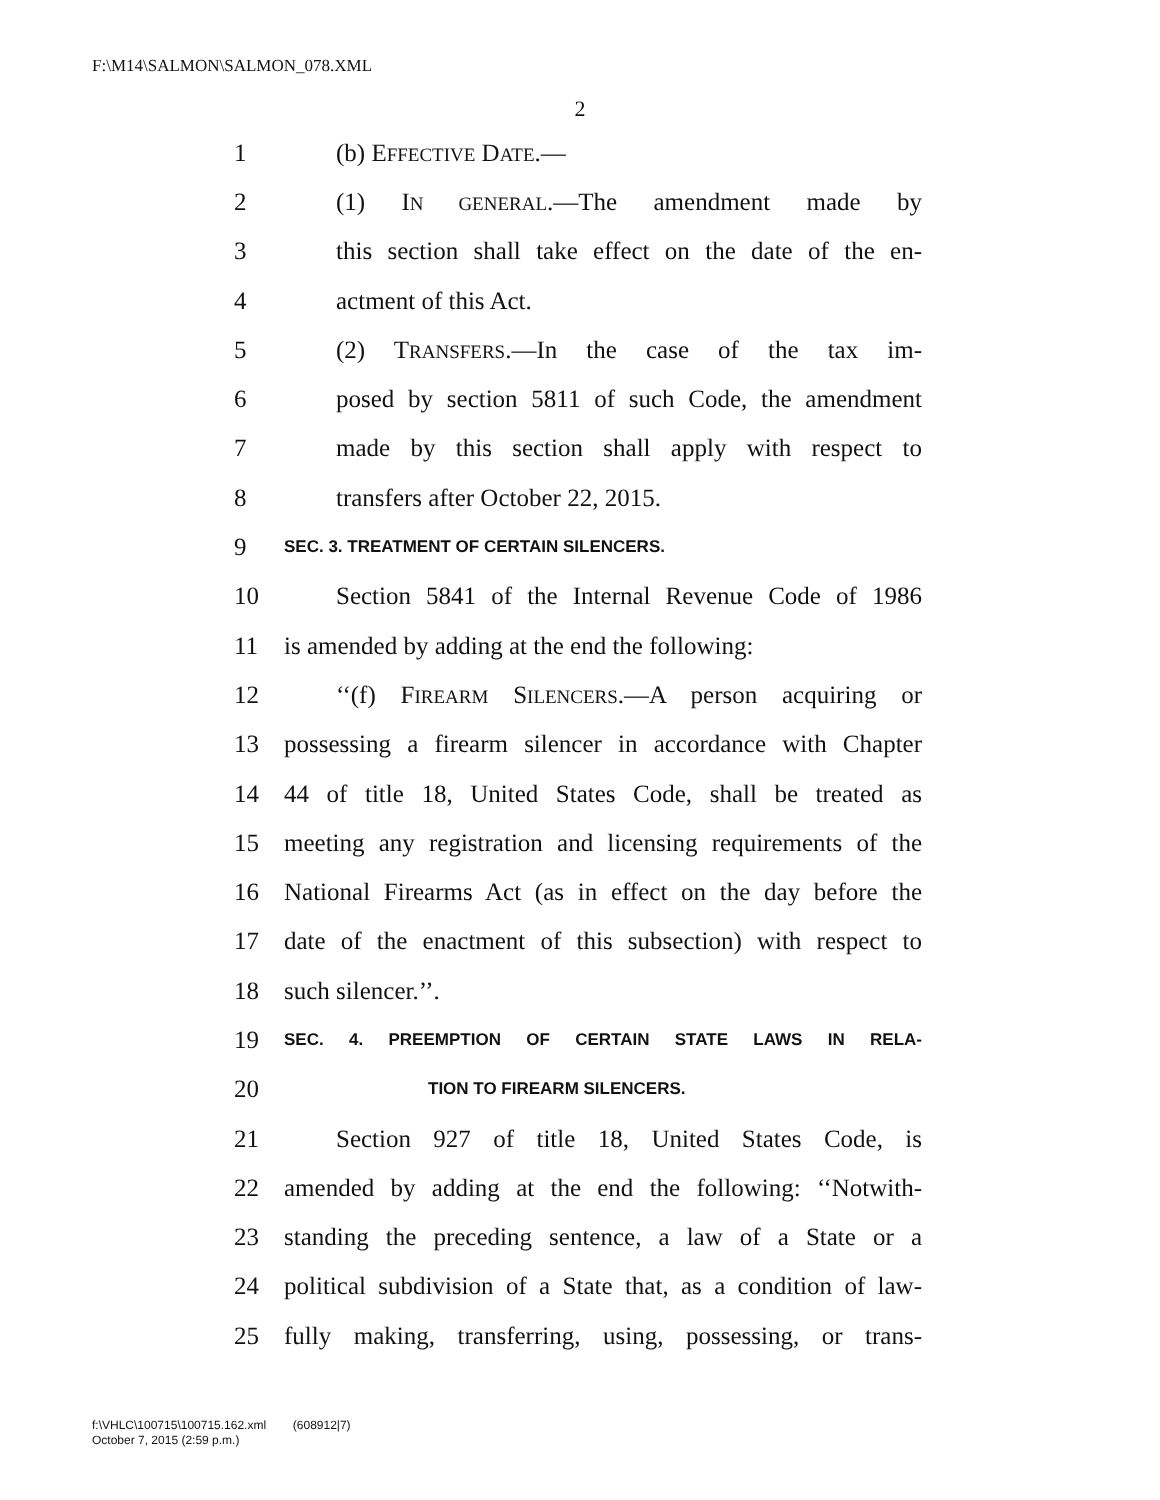F:\M14\SALMON\SALMON_078.XML
2
1 (b) EFFECTIVE DATE.—
2 (1) IN GENERAL.—The amendment made by
3 this section shall take effect on the date of the en-
4 actment of this Act.
5 (2) TRANSFERS.—In the case of the tax im-
6 posed by section 5811 of such Code, the amendment
7 made by this section shall apply with respect to
8 transfers after October 22, 2015.
9 SEC. 3. TREATMENT OF CERTAIN SILENCERS.
10 Section 5841 of the Internal Revenue Code of 1986
11 is amended by adding at the end the following:
12 ‘‘(f) FIREARM SILENCERS.—A person acquiring or
13 possessing a firearm silencer in accordance with Chapter
14 44 of title 18, United States Code, shall be treated as
15 meeting any registration and licensing requirements of the
16 National Firearms Act (as in effect on the day before the
17 date of the enactment of this subsection) with respect to
18 such silencer.’’.
19 SEC. 4. PREEMPTION OF CERTAIN STATE LAWS IN RELA-
20 TION TO FIREARM SILENCERS.
21 Section 927 of title 18, United States Code, is
22 amended by adding at the end the following: ‘‘Notwith-
23 standing the preceding sentence, a law of a State or a
24 political subdivision of a State that, as a condition of law-
25 fully making, transferring, using, possessing, or trans-
f:\VHLC\100715\100715.162.xml (608912|7)
October 7, 2015 (2:59 p.m.)